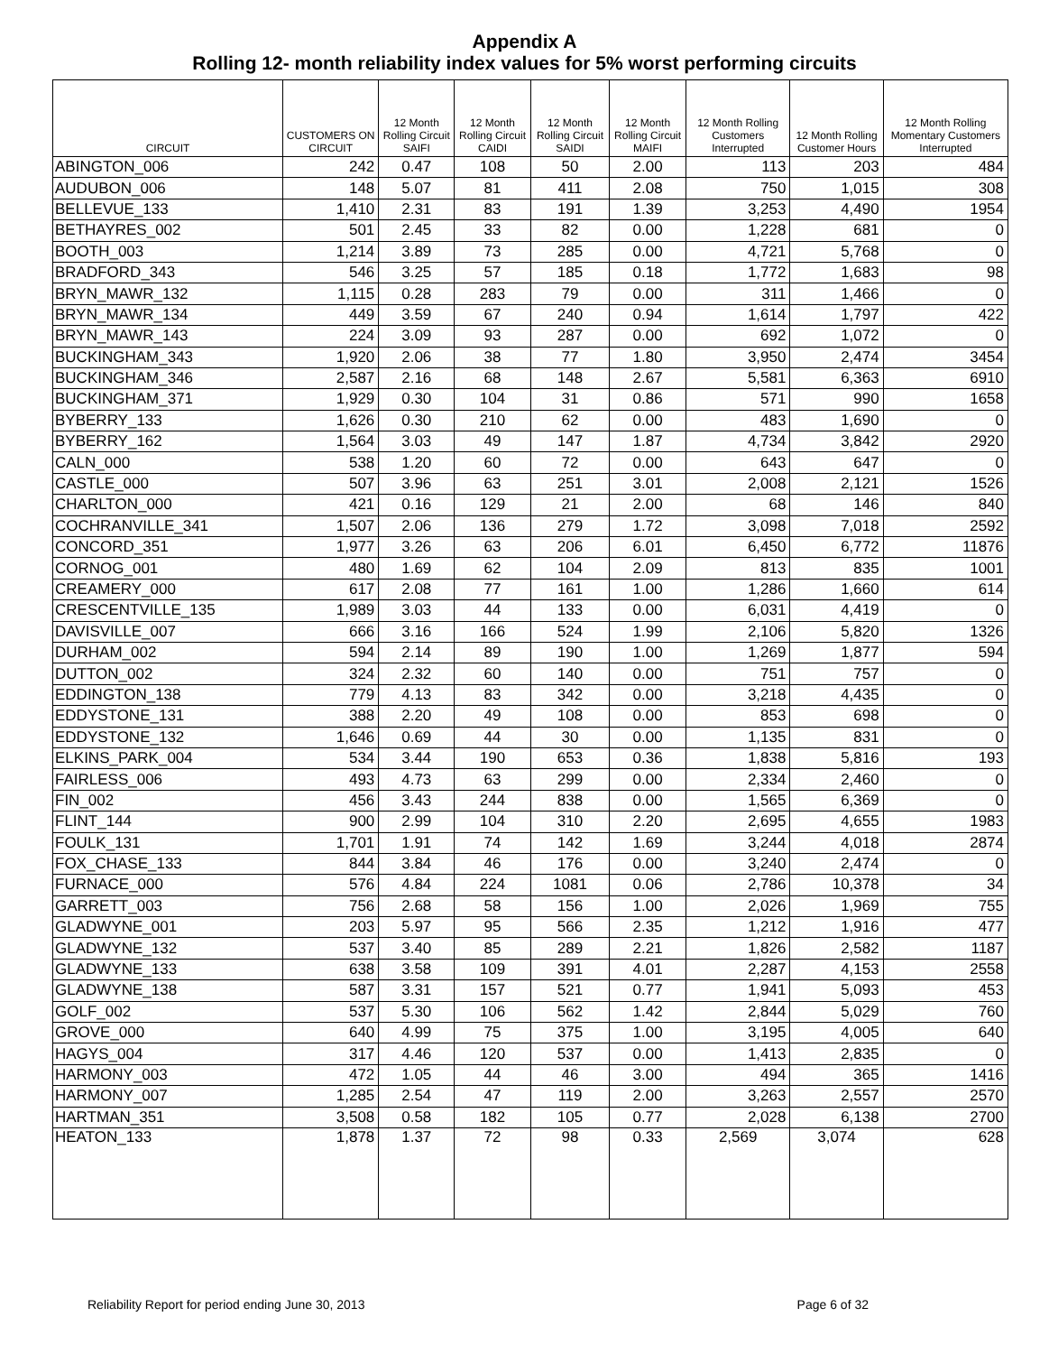Appendix A
Rolling 12- month reliability index values for 5% worst performing circuits
| CIRCUIT | CUSTOMERS ON CIRCUIT | 12 Month Rolling Circuit SAIFI | 12 Month Rolling Circuit CAIDI | 12 Month Rolling Circuit SAIDI | 12 Month Rolling Circuit MAIFI | 12 Month Rolling Customers Interrupted | 12 Month Rolling Customer Hours | 12 Month Rolling Momentary Customers Interrupted |
| --- | --- | --- | --- | --- | --- | --- | --- | --- |
| ABINGTON_006 | 242 | 0.47 | 108 | 50 | 2.00 | 113 | 203 | 484 |
| AUDUBON_006 | 148 | 5.07 | 81 | 411 | 2.08 | 750 | 1,015 | 308 |
| BELLEVUE_133 | 1,410 | 2.31 | 83 | 191 | 1.39 | 3,253 | 4,490 | 1954 |
| BETHAYRES_002 | 501 | 2.45 | 33 | 82 | 0.00 | 1,228 | 681 | 0 |
| BOOTH_003 | 1,214 | 3.89 | 73 | 285 | 0.00 | 4,721 | 5,768 | 0 |
| BRADFORD_343 | 546 | 3.25 | 57 | 185 | 0.18 | 1,772 | 1,683 | 98 |
| BRYN_MAWR_132 | 1,115 | 0.28 | 283 | 79 | 0.00 | 311 | 1,466 | 0 |
| BRYN_MAWR_134 | 449 | 3.59 | 67 | 240 | 0.94 | 1,614 | 1,797 | 422 |
| BRYN_MAWR_143 | 224 | 3.09 | 93 | 287 | 0.00 | 692 | 1,072 | 0 |
| BUCKINGHAM_343 | 1,920 | 2.06 | 38 | 77 | 1.80 | 3,950 | 2,474 | 3454 |
| BUCKINGHAM_346 | 2,587 | 2.16 | 68 | 148 | 2.67 | 5,581 | 6,363 | 6910 |
| BUCKINGHAM_371 | 1,929 | 0.30 | 104 | 31 | 0.86 | 571 | 990 | 1658 |
| BYBERRY_133 | 1,626 | 0.30 | 210 | 62 | 0.00 | 483 | 1,690 | 0 |
| BYBERRY_162 | 1,564 | 3.03 | 49 | 147 | 1.87 | 4,734 | 3,842 | 2920 |
| CALN_000 | 538 | 1.20 | 60 | 72 | 0.00 | 643 | 647 | 0 |
| CASTLE_000 | 507 | 3.96 | 63 | 251 | 3.01 | 2,008 | 2,121 | 1526 |
| CHARLTON_000 | 421 | 0.16 | 129 | 21 | 2.00 | 68 | 146 | 840 |
| COCHRANVILLE_341 | 1,507 | 2.06 | 136 | 279 | 1.72 | 3,098 | 7,018 | 2592 |
| CONCORD_351 | 1,977 | 3.26 | 63 | 206 | 6.01 | 6,450 | 6,772 | 11876 |
| CORNOG_001 | 480 | 1.69 | 62 | 104 | 2.09 | 813 | 835 | 1001 |
| CREAMERY_000 | 617 | 2.08 | 77 | 161 | 1.00 | 1,286 | 1,660 | 614 |
| CRESCENTVILLE_135 | 1,989 | 3.03 | 44 | 133 | 0.00 | 6,031 | 4,419 | 0 |
| DAVISVILLE_007 | 666 | 3.16 | 166 | 524 | 1.99 | 2,106 | 5,820 | 1326 |
| DURHAM_002 | 594 | 2.14 | 89 | 190 | 1.00 | 1,269 | 1,877 | 594 |
| DUTTON_002 | 324 | 2.32 | 60 | 140 | 0.00 | 751 | 757 | 0 |
| EDDINGTON_138 | 779 | 4.13 | 83 | 342 | 0.00 | 3,218 | 4,435 | 0 |
| EDDYSTONE_131 | 388 | 2.20 | 49 | 108 | 0.00 | 853 | 698 | 0 |
| EDDYSTONE_132 | 1,646 | 0.69 | 44 | 30 | 0.00 | 1,135 | 831 | 0 |
| ELKINS_PARK_004 | 534 | 3.44 | 190 | 653 | 0.36 | 1,838 | 5,816 | 193 |
| FAIRLESS_006 | 493 | 4.73 | 63 | 299 | 0.00 | 2,334 | 2,460 | 0 |
| FIN_002 | 456 | 3.43 | 244 | 838 | 0.00 | 1,565 | 6,369 | 0 |
| FLINT_144 | 900 | 2.99 | 104 | 310 | 2.20 | 2,695 | 4,655 | 1983 |
| FOULK_131 | 1,701 | 1.91 | 74 | 142 | 1.69 | 3,244 | 4,018 | 2874 |
| FOX_CHASE_133 | 844 | 3.84 | 46 | 176 | 0.00 | 3,240 | 2,474 | 0 |
| FURNACE_000 | 576 | 4.84 | 224 | 1081 | 0.06 | 2,786 | 10,378 | 34 |
| GARRETT_003 | 756 | 2.68 | 58 | 156 | 1.00 | 2,026 | 1,969 | 755 |
| GLADWYNE_001 | 203 | 5.97 | 95 | 566 | 2.35 | 1,212 | 1,916 | 477 |
| GLADWYNE_132 | 537 | 3.40 | 85 | 289 | 2.21 | 1,826 | 2,582 | 1187 |
| GLADWYNE_133 | 638 | 3.58 | 109 | 391 | 4.01 | 2,287 | 4,153 | 2558 |
| GLADWYNE_138 | 587 | 3.31 | 157 | 521 | 0.77 | 1,941 | 5,093 | 453 |
| GOLF_002 | 537 | 5.30 | 106 | 562 | 1.42 | 2,844 | 5,029 | 760 |
| GROVE_000 | 640 | 4.99 | 75 | 375 | 1.00 | 3,195 | 4,005 | 640 |
| HAGYS_004 | 317 | 4.46 | 120 | 537 | 0.00 | 1,413 | 2,835 | 0 |
| HARMONY_003 | 472 | 1.05 | 44 | 46 | 3.00 | 494 | 365 | 1416 |
| HARMONY_007 | 1,285 | 2.54 | 47 | 119 | 2.00 | 3,263 | 2,557 | 2570 |
| HARTMAN_351 | 3,508 | 0.58 | 182 | 105 | 0.77 | 2,028 | 6,138 | 2700 |
| HEATON_133 | 1,878 | 1.37 | 72 | 98 | 0.33 | 2,569 | 3,074 | 628 |
Reliability Report for period ending June 30, 2013 Page 6 of 32